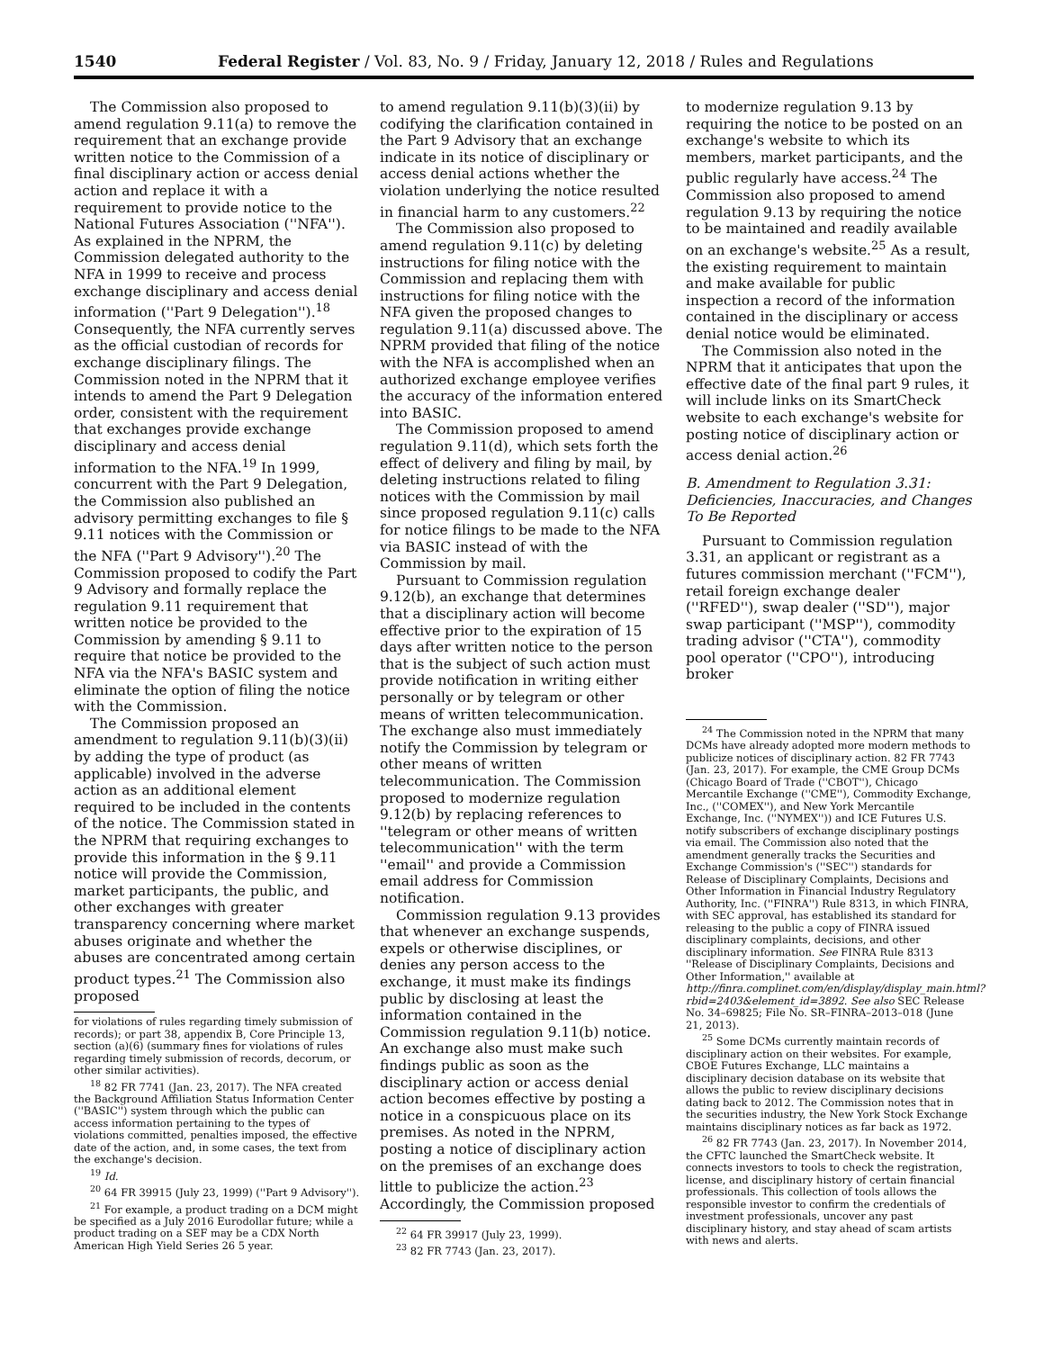1540 Federal Register / Vol. 83, No. 9 / Friday, January 12, 2018 / Rules and Regulations
The Commission also proposed to amend regulation 9.11(a) to remove the requirement that an exchange provide written notice to the Commission of a final disciplinary action or access denial action and replace it with a requirement to provide notice to the National Futures Association (''NFA''). As explained in the NPRM, the Commission delegated authority to the NFA in 1999 to receive and process exchange disciplinary and access denial information (''Part 9 Delegation'').<sup>18</sup> Consequently, the NFA currently serves as the official custodian of records for exchange disciplinary filings. The Commission noted in the NPRM that it intends to amend the Part 9 Delegation order, consistent with the requirement that exchanges provide exchange disciplinary and access denial information to the NFA.<sup>19</sup> In 1999, concurrent with the Part 9 Delegation, the Commission also published an advisory permitting exchanges to file § 9.11 notices with the Commission or the NFA (''Part 9 Advisory'').<sup>20</sup> The Commission proposed to codify the Part 9 Advisory and formally replace the regulation 9.11 requirement that written notice be provided to the Commission by amending § 9.11 to require that notice be provided to the NFA via the NFA's BASIC system and eliminate the option of filing the notice with the Commission.
The Commission proposed an amendment to regulation 9.11(b)(3)(ii) by adding the type of product (as applicable) involved in the adverse action as an additional element required to be included in the contents of the notice. The Commission stated in the NPRM that requiring exchanges to provide this information in the § 9.11 notice will provide the Commission, market participants, the public, and other exchanges with greater transparency concerning where market abuses originate and whether the abuses are concentrated among certain product types.<sup>21</sup> The Commission also proposed
for violations of rules regarding timely submission of records); or part 38, appendix B, Core Principle 13, section (a)(6) (summary fines for violations of rules regarding timely submission of records, decorum, or other similar activities).
<sup>18</sup> 82 FR 7741 (Jan. 23, 2017). The NFA created the Background Affiliation Status Information Center (''BASIC'') system through which the public can access information pertaining to the types of violations committed, penalties imposed, the effective date of the action, and, in some cases, the text from the exchange's decision.
<sup>19</sup> Id.
<sup>20</sup> 64 FR 39915 (July 23, 1999) (''Part 9 Advisory'').
<sup>21</sup> For example, a product trading on a DCM might be specified as a July 2016 Eurodollar future; while a product trading on a SEF may be a CDX North American High Yield Series 26 5 year.
to amend regulation 9.11(b)(3)(ii) by codifying the clarification contained in the Part 9 Advisory that an exchange indicate in its notice of disciplinary or access denial actions whether the violation underlying the notice resulted in financial harm to any customers.<sup>22</sup>
The Commission also proposed to amend regulation 9.11(c) by deleting instructions for filing notice with the Commission and replacing them with instructions for filing notice with the NFA given the proposed changes to regulation 9.11(a) discussed above. The NPRM provided that filing of the notice with the NFA is accomplished when an authorized exchange employee verifies the accuracy of the information entered into BASIC.
The Commission proposed to amend regulation 9.11(d), which sets forth the effect of delivery and filing by mail, by deleting instructions related to filing notices with the Commission by mail since proposed regulation 9.11(c) calls for notice filings to be made to the NFA via BASIC instead of with the Commission by mail.
Pursuant to Commission regulation 9.12(b), an exchange that determines that a disciplinary action will become effective prior to the expiration of 15 days after written notice to the person that is the subject of such action must provide notification in writing either personally or by telegram or other means of written telecommunication. The exchange also must immediately notify the Commission by telegram or other means of written telecommunication. The Commission proposed to modernize regulation 9.12(b) by replacing references to ''telegram or other means of written telecommunication'' with the term ''email'' and provide a Commission email address for Commission notification.
Commission regulation 9.13 provides that whenever an exchange suspends, expels or otherwise disciplines, or denies any person access to the exchange, it must make its findings public by disclosing at least the information contained in the Commission regulation 9.11(b) notice. An exchange also must make such findings public as soon as the disciplinary action or access denial action becomes effective by posting a notice in a conspicuous place on its premises. As noted in the NPRM, posting a notice of disciplinary action on the premises of an exchange does little to publicize the action.<sup>23</sup> Accordingly, the Commission proposed
<sup>22</sup> 64 FR 39917 (July 23, 1999).
<sup>23</sup> 82 FR 7743 (Jan. 23, 2017).
to modernize regulation 9.13 by requiring the notice to be posted on an exchange's website to which its members, market participants, and the public regularly have access.<sup>24</sup> The Commission also proposed to amend regulation 9.13 by requiring the notice to be maintained and readily available on an exchange's website.<sup>25</sup> As a result, the existing requirement to maintain and make available for public inspection a record of the information contained in the disciplinary or access denial notice would be eliminated.
The Commission also noted in the NPRM that it anticipates that upon the effective date of the final part 9 rules, it will include links on its SmartCheck website to each exchange's website for posting notice of disciplinary action or access denial action.<sup>26</sup>
B. Amendment to Regulation 3.31: Deficiencies, Inaccuracies, and Changes To Be Reported
Pursuant to Commission regulation 3.31, an applicant or registrant as a futures commission merchant (''FCM''), retail foreign exchange dealer (''RFED''), swap dealer (''SD''), major swap participant (''MSP''), commodity trading advisor (''CTA''), commodity pool operator (''CPO''), introducing broker
<sup>24</sup> The Commission noted in the NPRM that many DCMs have already adopted more modern methods to publicize notices of disciplinary action. 82 FR 7743 (Jan. 23, 2017). For example, the CME Group DCMs (Chicago Board of Trade (''CBOT''), Chicago Mercantile Exchange (''CME''), Commodity Exchange, Inc., (''COMEX''), and New York Mercantile Exchange, Inc. (''NYMEX'')) and ICE Futures U.S. notify subscribers of exchange disciplinary postings via email. The Commission also noted that the amendment generally tracks the Securities and Exchange Commission's (''SEC'') standards for Release of Disciplinary Complaints, Decisions and Other Information in Financial Industry Regulatory Authority, Inc. (''FINRA'') Rule 8313, in which FINRA, with SEC approval, has established its standard for releasing to the public a copy of FINRA issued disciplinary complaints, decisions, and other disciplinary information. See FINRA Rule 8313 ''Release of Disciplinary Complaints, Decisions and Other Information,'' available at http://finra.complinet.com/en/display/display_main.html?rbid=2403&element_id=3892. See also SEC Release No. 34–69825; File No. SR–FINRA–2013–018 (June 21, 2013).
<sup>25</sup> Some DCMs currently maintain records of disciplinary action on their websites. For example, CBOE Futures Exchange, LLC maintains a disciplinary decision database on its website that allows the public to review disciplinary decisions dating back to 2012. The Commission notes that in the securities industry, the New York Stock Exchange maintains disciplinary notices as far back as 1972.
<sup>26</sup> 82 FR 7743 (Jan. 23, 2017). In November 2014, the CFTC launched the SmartCheck website. It connects investors to tools to check the registration, license, and disciplinary history of certain financial professionals. This collection of tools allows the responsible investor to confirm the credentials of investment professionals, uncover any past disciplinary history, and stay ahead of scam artists with news and alerts.